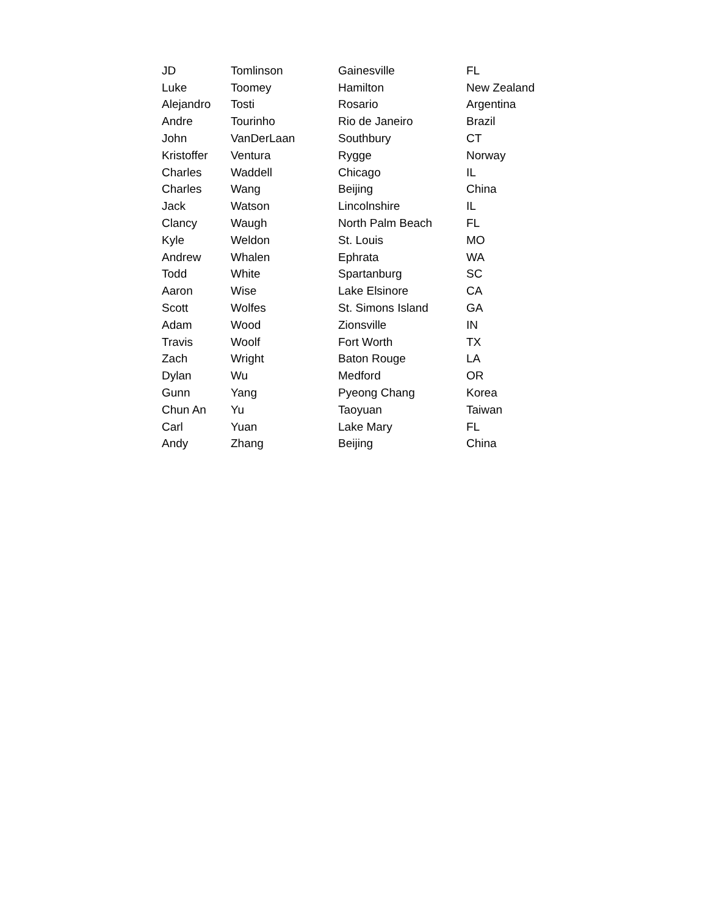| JD | Tomlinson | Gainesville | FL |
| Luke | Toomey | Hamilton | New Zealand |
| Alejandro | Tosti | Rosario | Argentina |
| Andre | Tourinho | Rio de Janeiro | Brazil |
| John | VanDerLaan | Southbury | CT |
| Kristoffer | Ventura | Rygge | Norway |
| Charles | Waddell | Chicago | IL |
| Charles | Wang | Beijing | China |
| Jack | Watson | Lincolnshire | IL |
| Clancy | Waugh | North Palm Beach | FL |
| Kyle | Weldon | St. Louis | MO |
| Andrew | Whalen | Ephrata | WA |
| Todd | White | Spartanburg | SC |
| Aaron | Wise | Lake Elsinore | CA |
| Scott | Wolfes | St. Simons Island | GA |
| Adam | Wood | Zionsville | IN |
| Travis | Woolf | Fort Worth | TX |
| Zach | Wright | Baton Rouge | LA |
| Dylan | Wu | Medford | OR |
| Gunn | Yang | Pyeong Chang | Korea |
| Chun An | Yu | Taoyuan | Taiwan |
| Carl | Yuan | Lake Mary | FL |
| Andy | Zhang | Beijing | China |